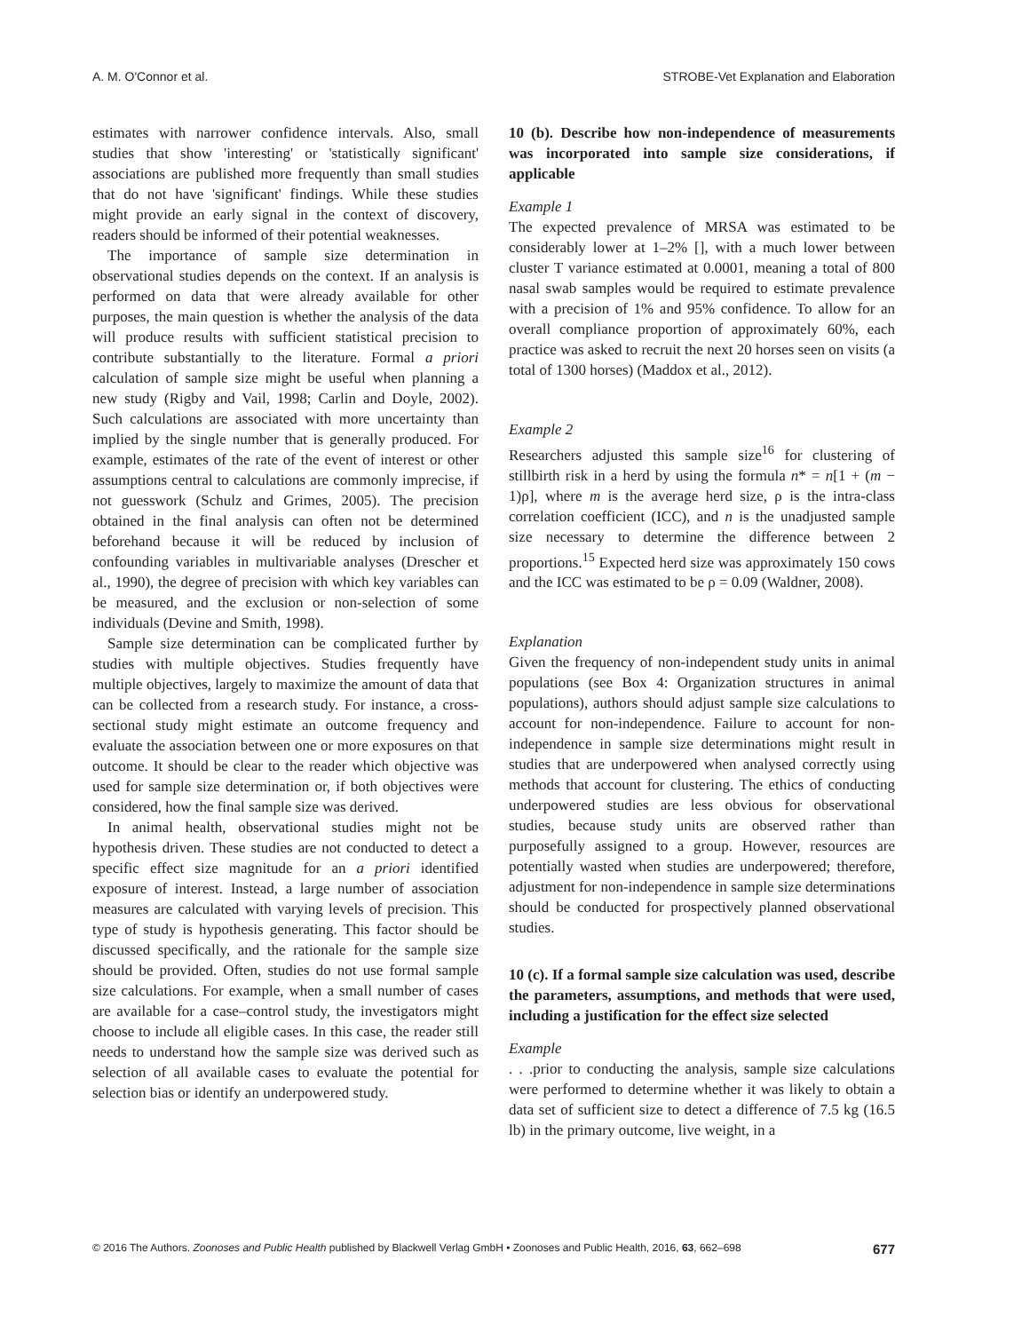A. M. O'Connor et al. STROBE-Vet Explanation and Elaboration
estimates with narrower confidence intervals. Also, small studies that show 'interesting' or 'statistically significant' associations are published more frequently than small studies that do not have 'significant' findings. While these studies might provide an early signal in the context of discovery, readers should be informed of their potential weaknesses.
The importance of sample size determination in observational studies depends on the context. If an analysis is performed on data that were already available for other purposes, the main question is whether the analysis of the data will produce results with sufficient statistical precision to contribute substantially to the literature. Formal a priori calculation of sample size might be useful when planning a new study (Rigby and Vail, 1998; Carlin and Doyle, 2002). Such calculations are associated with more uncertainty than implied by the single number that is generally produced. For example, estimates of the rate of the event of interest or other assumptions central to calculations are commonly imprecise, if not guesswork (Schulz and Grimes, 2005). The precision obtained in the final analysis can often not be determined beforehand because it will be reduced by inclusion of confounding variables in multivariable analyses (Drescher et al., 1990), the degree of precision with which key variables can be measured, and the exclusion or non-selection of some individuals (Devine and Smith, 1998).
Sample size determination can be complicated further by studies with multiple objectives. Studies frequently have multiple objectives, largely to maximize the amount of data that can be collected from a research study. For instance, a cross-sectional study might estimate an outcome frequency and evaluate the association between one or more exposures on that outcome. It should be clear to the reader which objective was used for sample size determination or, if both objectives were considered, how the final sample size was derived.
In animal health, observational studies might not be hypothesis driven. These studies are not conducted to detect a specific effect size magnitude for an a priori identified exposure of interest. Instead, a large number of association measures are calculated with varying levels of precision. This type of study is hypothesis generating. This factor should be discussed specifically, and the rationale for the sample size should be provided. Often, studies do not use formal sample size calculations. For example, when a small number of cases are available for a case–control study, the investigators might choose to include all eligible cases. In this case, the reader still needs to understand how the sample size was derived such as selection of all available cases to evaluate the potential for selection bias or identify an underpowered study.
10 (b). Describe how non-independence of measurements was incorporated into sample size considerations, if applicable
Example 1
The expected prevalence of MRSA was estimated to be considerably lower at 1–2% [], with a much lower between cluster T variance estimated at 0.0001, meaning a total of 800 nasal swab samples would be required to estimate prevalence with a precision of 1% and 95% confidence. To allow for an overall compliance proportion of approximately 60%, each practice was asked to recruit the next 20 horses seen on visits (a total of 1300 horses) (Maddox et al., 2012).
Example 2
Researchers adjusted this sample size<sup>16</sup> for clustering of stillbirth risk in a herd by using the formula n* = n[1 + (m − 1)ρ], where m is the average herd size, ρ is the intra-class correlation coefficient (ICC), and n is the unadjusted sample size necessary to determine the difference between 2 proportions.<sup>15</sup> Expected herd size was approximately 150 cows and the ICC was estimated to be ρ = 0.09 (Waldner, 2008).
Explanation
Given the frequency of non-independent study units in animal populations (see Box 4: Organization structures in animal populations), authors should adjust sample size calculations to account for non-independence. Failure to account for non-independence in sample size determinations might result in studies that are underpowered when analysed correctly using methods that account for clustering. The ethics of conducting underpowered studies are less obvious for observational studies, because study units are observed rather than purposefully assigned to a group. However, resources are potentially wasted when studies are underpowered; therefore, adjustment for non-independence in sample size determinations should be conducted for prospectively planned observational studies.
10 (c). If a formal sample size calculation was used, describe the parameters, assumptions, and methods that were used, including a justification for the effect size selected
Example
. . .prior to conducting the analysis, sample size calculations were performed to determine whether it was likely to obtain a data set of sufficient size to detect a difference of 7.5 kg (16.5 lb) in the primary outcome, live weight, in a
© 2016 The Authors. Zoonoses and Public Health published by Blackwell Verlag GmbH • Zoonoses and Public Health, 2016, 63, 662–698 677